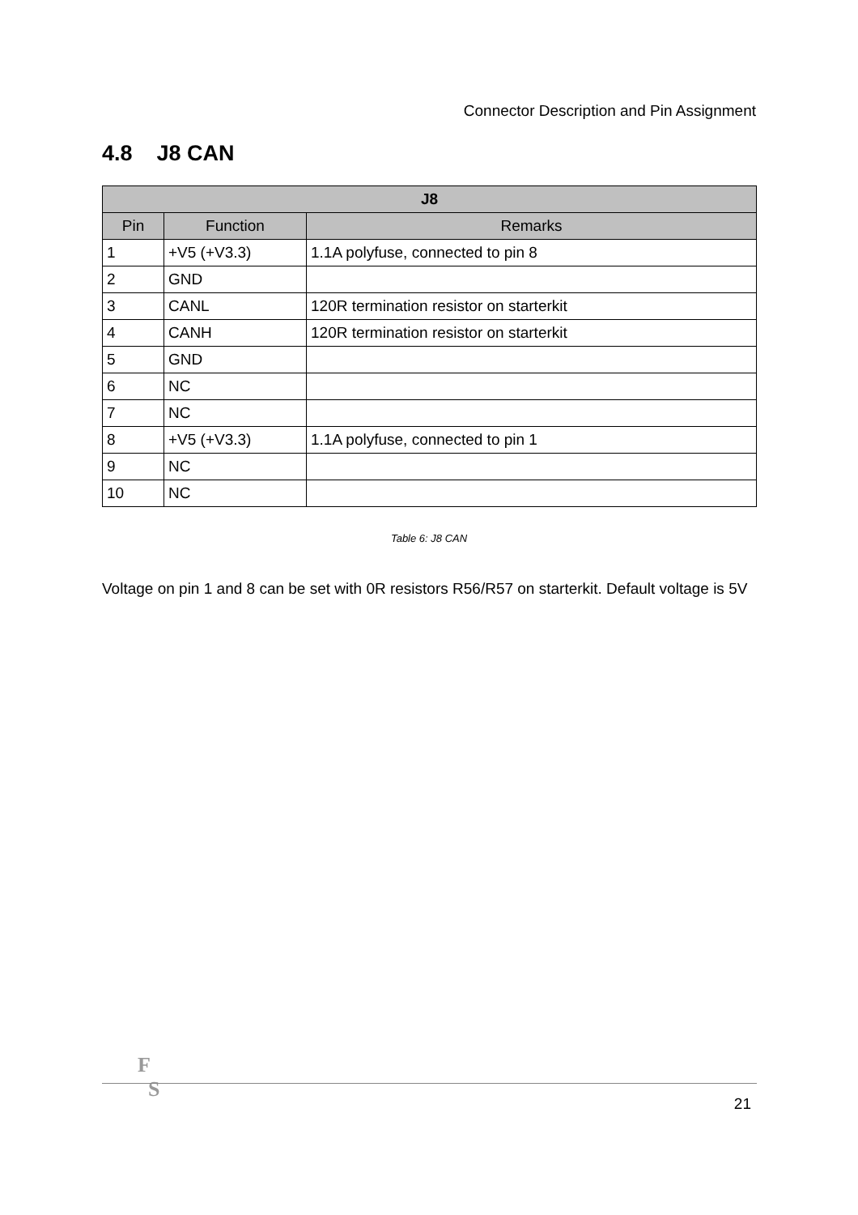Connector Description and Pin Assignment
4.8 J8 CAN
| J8 | | |
| --- | --- | --- |
| Pin | Function | Remarks |
| 1 | +V5 (+V3.3) | 1.1A polyfuse, connected to pin 8 |
| 2 | GND | |
| 3 | CANL | 120R termination resistor on starterkit |
| 4 | CANH | 120R termination resistor on starterkit |
| 5 | GND | |
| 6 | NC | |
| 7 | NC | |
| 8 | +V5 (+V3.3) | 1.1A polyfuse, connected to pin 1 |
| 9 | NC | |
| 10 | NC | |
Table 6: J8 CAN
Voltage on pin 1 and 8 can be set with 0R resistors R56/R57 on starterkit. Default voltage is 5V
F
S
21